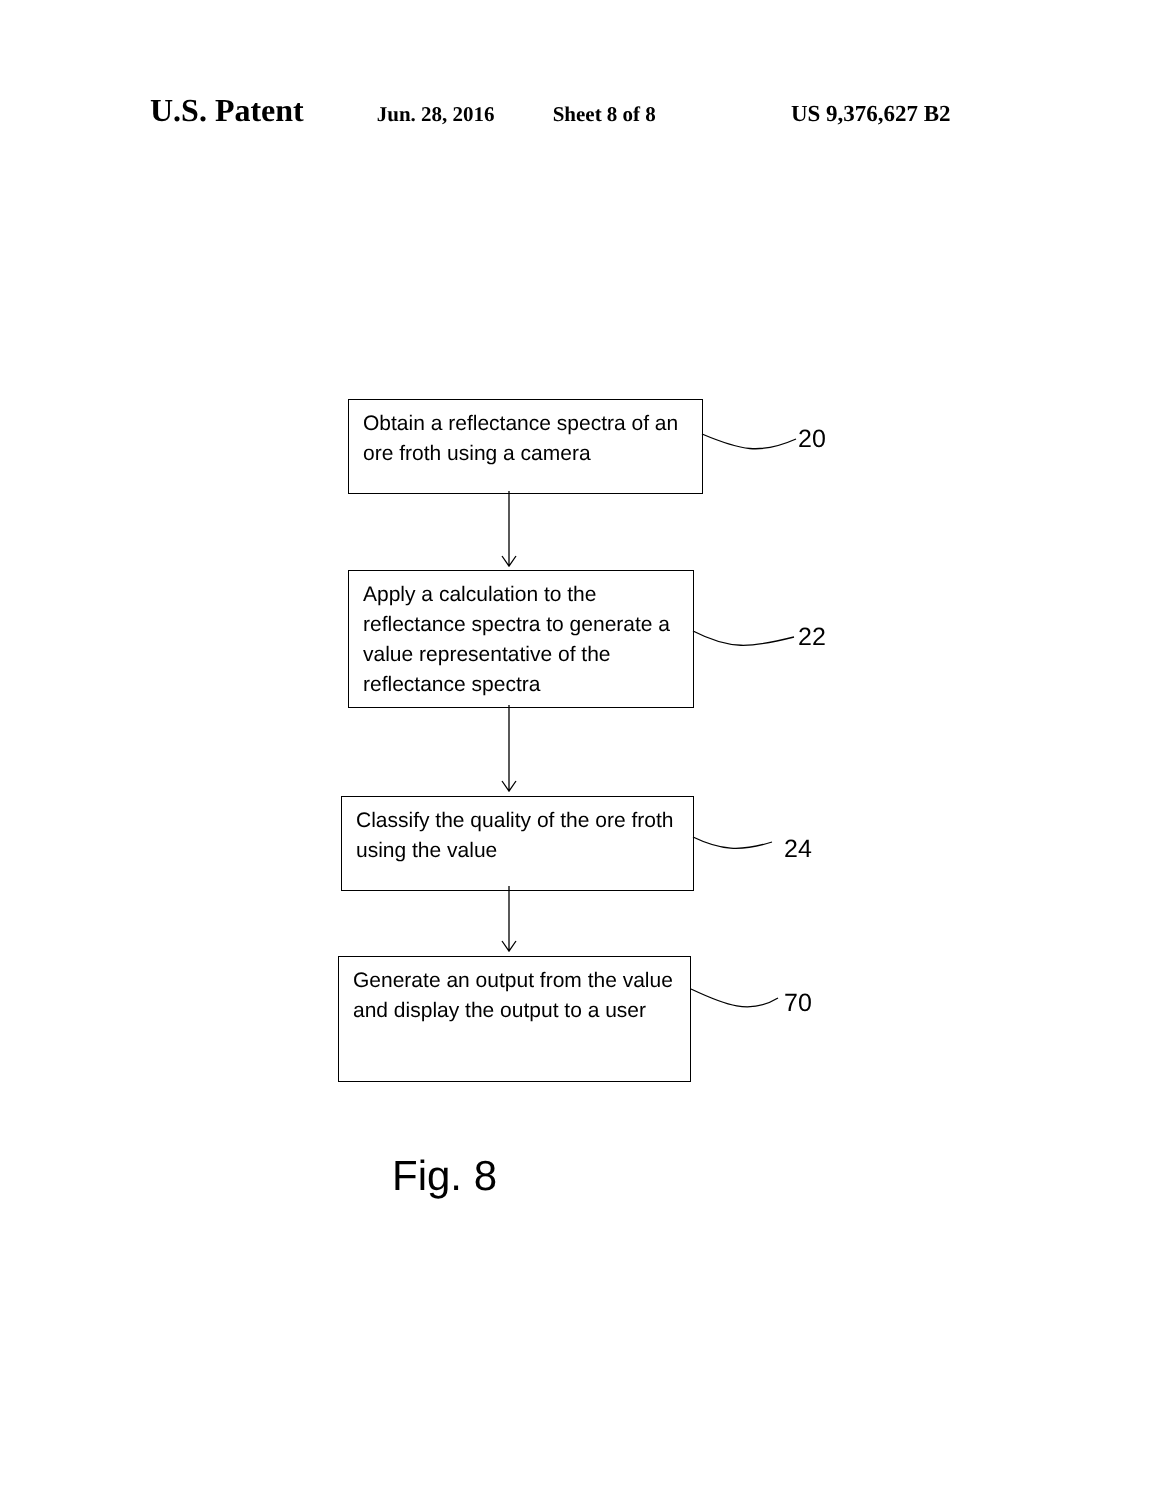U.S. Patent Jun. 28, 2016 Sheet 8 of 8 US 9,376,627 B2
Obtain a reflectance spectra of an ore froth using a camera
20
Apply a calculation to the reflectance spectra to generate a value representative of the reflectance spectra
22
Classify the quality of the ore froth using the value
24
Generate an output from the value and display the output to a user
70
Fig. 8